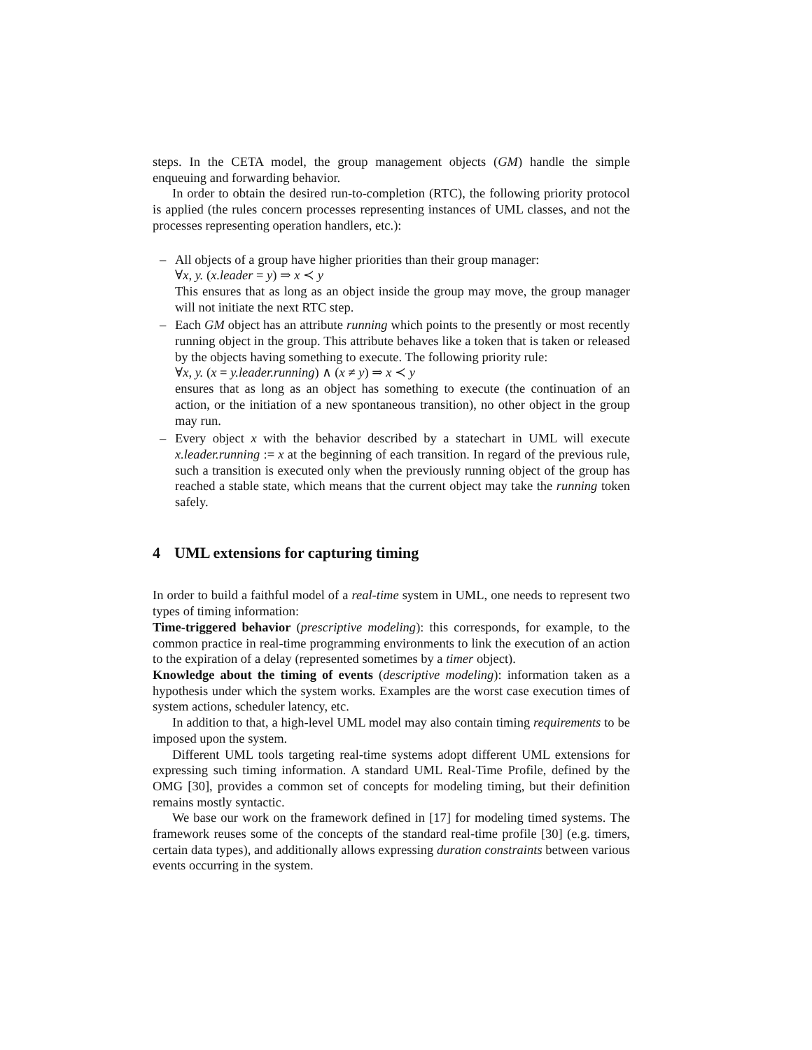steps. In the CETA model, the group management objects (GM) handle the simple enqueuing and forwarding behavior.
In order to obtain the desired run-to-completion (RTC), the following priority protocol is applied (the rules concern processes representing instances of UML classes, and not the processes representing operation handlers, etc.):
– All objects of a group have higher priorities than their group manager:
∀x, y. (x.leader = y) ⇒ x ≺ y
This ensures that as long as an object inside the group may move, the group manager will not initiate the next RTC step.
– Each GM object has an attribute running which points to the presently or most recently running object in the group. This attribute behaves like a token that is taken or released by the objects having something to execute. The following priority rule:
∀x, y. (x = y.leader.running) ∧ (x ≠ y) ⇒ x ≺ y
ensures that as long as an object has something to execute (the continuation of an action, or the initiation of a new spontaneous transition), no other object in the group may run.
– Every object x with the behavior described by a statechart in UML will execute x.leader.running := x at the beginning of each transition. In regard of the previous rule, such a transition is executed only when the previously running object of the group has reached a stable state, which means that the current object may take the running token safely.
4 UML extensions for capturing timing
In order to build a faithful model of a real-time system in UML, one needs to represent two types of timing information:
Time-triggered behavior (prescriptive modeling): this corresponds, for example, to the common practice in real-time programming environments to link the execution of an action to the expiration of a delay (represented sometimes by a timer object).
Knowledge about the timing of events (descriptive modeling): information taken as a hypothesis under which the system works. Examples are the worst case execution times of system actions, scheduler latency, etc.
In addition to that, a high-level UML model may also contain timing requirements to be imposed upon the system.
Different UML tools targeting real-time systems adopt different UML extensions for expressing such timing information. A standard UML Real-Time Profile, defined by the OMG [30], provides a common set of concepts for modeling timing, but their definition remains mostly syntactic.
We base our work on the framework defined in [17] for modeling timed systems. The framework reuses some of the concepts of the standard real-time profile [30] (e.g. timers, certain data types), and additionally allows expressing duration constraints between various events occurring in the system.